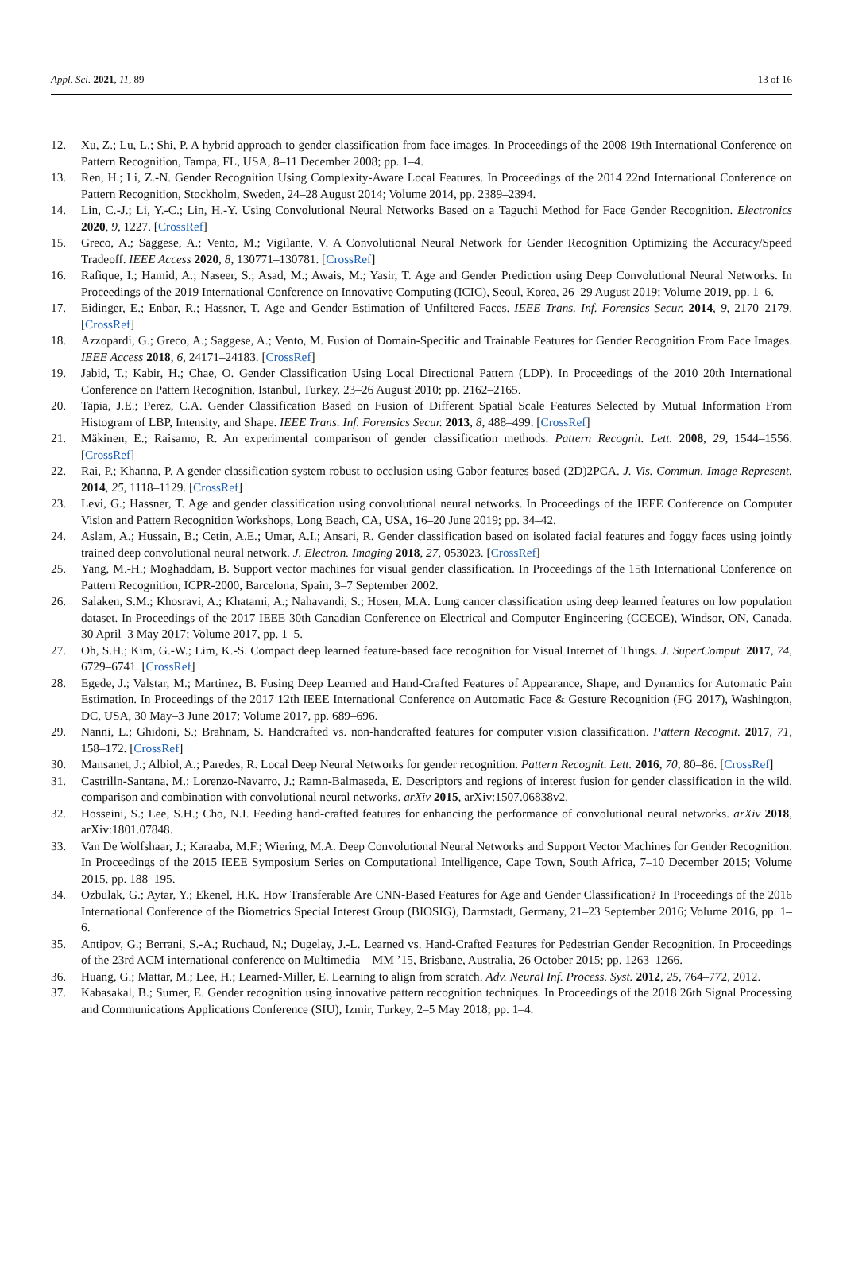Appl. Sci. 2021, 11, 89 13 of 16
12. Xu, Z.; Lu, L.; Shi, P. A hybrid approach to gender classification from face images. In Proceedings of the 2008 19th International Conference on Pattern Recognition, Tampa, FL, USA, 8–11 December 2008; pp. 1–4.
13. Ren, H.; Li, Z.-N. Gender Recognition Using Complexity-Aware Local Features. In Proceedings of the 2014 22nd International Conference on Pattern Recognition, Stockholm, Sweden, 24–28 August 2014; Volume 2014, pp. 2389–2394.
14. Lin, C.-J.; Li, Y.-C.; Lin, H.-Y. Using Convolutional Neural Networks Based on a Taguchi Method for Face Gender Recognition. Electronics 2020, 9, 1227. [CrossRef]
15. Greco, A.; Saggese, A.; Vento, M.; Vigilante, V. A Convolutional Neural Network for Gender Recognition Optimizing the Accuracy/Speed Tradeoff. IEEE Access 2020, 8, 130771–130781. [CrossRef]
16. Rafique, I.; Hamid, A.; Naseer, S.; Asad, M.; Awais, M.; Yasir, T. Age and Gender Prediction using Deep Convolutional Neural Networks. In Proceedings of the 2019 International Conference on Innovative Computing (ICIC), Seoul, Korea, 26–29 August 2019; Volume 2019, pp. 1–6.
17. Eidinger, E.; Enbar, R.; Hassner, T. Age and Gender Estimation of Unfiltered Faces. IEEE Trans. Inf. Forensics Secur. 2014, 9, 2170–2179. [CrossRef]
18. Azzopardi, G.; Greco, A.; Saggese, A.; Vento, M. Fusion of Domain-Specific and Trainable Features for Gender Recognition From Face Images. IEEE Access 2018, 6, 24171–24183. [CrossRef]
19. Jabid, T.; Kabir, H.; Chae, O. Gender Classification Using Local Directional Pattern (LDP). In Proceedings of the 2010 20th International Conference on Pattern Recognition, Istanbul, Turkey, 23–26 August 2010; pp. 2162–2165.
20. Tapia, J.E.; Perez, C.A. Gender Classification Based on Fusion of Different Spatial Scale Features Selected by Mutual Information From Histogram of LBP, Intensity, and Shape. IEEE Trans. Inf. Forensics Secur. 2013, 8, 488–499. [CrossRef]
21. Mäkinen, E.; Raisamo, R. An experimental comparison of gender classification methods. Pattern Recognit. Lett. 2008, 29, 1544–1556. [CrossRef]
22. Rai, P.; Khanna, P. A gender classification system robust to occlusion using Gabor features based (2D)2PCA. J. Vis. Commun. Image Represent. 2014, 25, 1118–1129. [CrossRef]
23. Levi, G.; Hassner, T. Age and gender classification using convolutional neural networks. In Proceedings of the IEEE Conference on Computer Vision and Pattern Recognition Workshops, Long Beach, CA, USA, 16–20 June 2019; pp. 34–42.
24. Aslam, A.; Hussain, B.; Cetin, A.E.; Umar, A.I.; Ansari, R. Gender classification based on isolated facial features and foggy faces using jointly trained deep convolutional neural network. J. Electron. Imaging 2018, 27, 053023. [CrossRef]
25. Yang, M.-H.; Moghaddam, B. Support vector machines for visual gender classification. In Proceedings of the 15th International Conference on Pattern Recognition, ICPR-2000, Barcelona, Spain, 3–7 September 2002.
26. Salaken, S.M.; Khosravi, A.; Khatami, A.; Nahavandi, S.; Hosen, M.A. Lung cancer classification using deep learned features on low population dataset. In Proceedings of the 2017 IEEE 30th Canadian Conference on Electrical and Computer Engineering (CCECE), Windsor, ON, Canada, 30 April–3 May 2017; Volume 2017, pp. 1–5.
27. Oh, S.H.; Kim, G.-W.; Lim, K.-S. Compact deep learned feature-based face recognition for Visual Internet of Things. J. SuperComput. 2017, 74, 6729–6741. [CrossRef]
28. Egede, J.; Valstar, M.; Martinez, B. Fusing Deep Learned and Hand-Crafted Features of Appearance, Shape, and Dynamics for Automatic Pain Estimation. In Proceedings of the 2017 12th IEEE International Conference on Automatic Face & Gesture Recognition (FG 2017), Washington, DC, USA, 30 May–3 June 2017; Volume 2017, pp. 689–696.
29. Nanni, L.; Ghidoni, S.; Brahnam, S. Handcrafted vs. non-handcrafted features for computer vision classification. Pattern Recognit. 2017, 71, 158–172. [CrossRef]
30. Mansanet, J.; Albiol, A.; Paredes, R. Local Deep Neural Networks for gender recognition. Pattern Recognit. Lett. 2016, 70, 80–86. [CrossRef]
31. Castrilln-Santana, M.; Lorenzo-Navarro, J.; Ramn-Balmaseda, E. Descriptors and regions of interest fusion for gender classification in the wild. comparison and combination with convolutional neural networks. arXiv 2015, arXiv:1507.06838v2.
32. Hosseini, S.; Lee, S.H.; Cho, N.I. Feeding hand-crafted features for enhancing the performance of convolutional neural networks. arXiv 2018, arXiv:1801.07848.
33. Van De Wolfshaar, J.; Karaaba, M.F.; Wiering, M.A. Deep Convolutional Neural Networks and Support Vector Machines for Gender Recognition. In Proceedings of the 2015 IEEE Symposium Series on Computational Intelligence, Cape Town, South Africa, 7–10 December 2015; Volume 2015, pp. 188–195.
34. Ozbulak, G.; Aytar, Y.; Ekenel, H.K. How Transferable Are CNN-Based Features for Age and Gender Classification? In Proceedings of the 2016 International Conference of the Biometrics Special Interest Group (BIOSIG), Darmstadt, Germany, 21–23 September 2016; Volume 2016, pp. 1–6.
35. Antipov, G.; Berrani, S.-A.; Ruchaud, N.; Dugelay, J.-L. Learned vs. Hand-Crafted Features for Pedestrian Gender Recognition. In Proceedings of the 23rd ACM international conference on Multimedia—MM ’15, Brisbane, Australia, 26 October 2015; pp. 1263–1266.
36. Huang, G.; Mattar, M.; Lee, H.; Learned-Miller, E. Learning to align from scratch. Adv. Neural Inf. Process. Syst. 2012, 25, 764–772, 2012.
37. Kabasakal, B.; Sumer, E. Gender recognition using innovative pattern recognition techniques. In Proceedings of the 2018 26th Signal Processing and Communications Applications Conference (SIU), Izmir, Turkey, 2–5 May 2018; pp. 1–4.